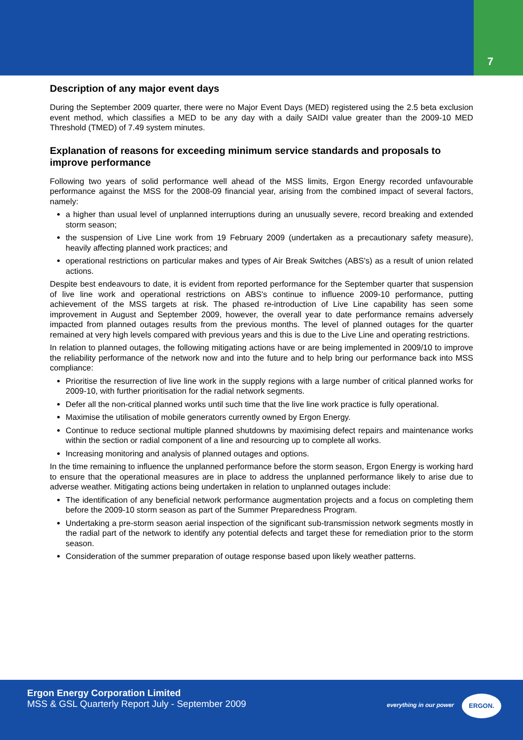7
Description of any major event days
During the September 2009 quarter, there were no Major Event Days (MED) registered using the 2.5 beta exclusion event method, which classifies a MED to be any day with a daily SAIDI value greater than the 2009-10 MED Threshold (TMED) of 7.49 system minutes.
Explanation of reasons for exceeding minimum service standards and proposals to improve performance
Following two years of solid performance well ahead of the MSS limits, Ergon Energy recorded unfavourable performance against the MSS for the 2008-09 financial year, arising from the combined impact of several factors, namely:
a higher than usual level of unplanned interruptions during an unusually severe, record breaking and extended storm season;
the suspension of Live Line work from 19 February 2009 (undertaken as a precautionary safety measure), heavily affecting planned work practices; and
operational restrictions on particular makes and types of Air Break Switches (ABS's) as a result of union related actions.
Despite best endeavours to date, it is evident from reported performance for the September quarter that suspension of live line work and operational restrictions on ABS's continue to influence 2009-10 performance, putting achievement of the MSS targets at risk. The phased re-introduction of Live Line capability has seen some improvement in August and September 2009, however, the overall year to date performance remains adversely impacted from planned outages results from the previous months. The level of planned outages for the quarter remained at very high levels compared with previous years and this is due to the Live Line and operating restrictions.
In relation to planned outages, the following mitigating actions have or are being implemented in 2009/10 to improve the reliability performance of the network now and into the future and to help bring our performance back into MSS compliance:
Prioritise the resurrection of live line work in the supply regions with a large number of critical planned works for 2009-10, with further prioritisation for the radial network segments.
Defer all the non-critical planned works until such time that the live line work practice is fully operational.
Maximise the utilisation of mobile generators currently owned by Ergon Energy.
Continue to reduce sectional multiple planned shutdowns by maximising defect repairs and maintenance works within the section or radial component of a line and resourcing up to complete all works.
Increasing monitoring and analysis of planned outages and options.
In the time remaining to influence the unplanned performance before the storm season, Ergon Energy is working hard to ensure that the operational measures are in place to address the unplanned performance likely to arise due to adverse weather. Mitigating actions being undertaken in relation to unplanned outages include:
The identification of any beneficial network performance augmentation projects and a focus on completing them before the 2009-10 storm season as part of the Summer Preparedness Program.
Undertaking a pre-storm season aerial inspection of the significant sub-transmission network segments mostly in the radial part of the network to identify any potential defects and target these for remediation prior to the storm season.
Consideration of the summer preparation of outage response based upon likely weather patterns.
Ergon Energy Corporation Limited
MSS & GSL Quarterly Report July - September 2009
everything in our power
ERGON.